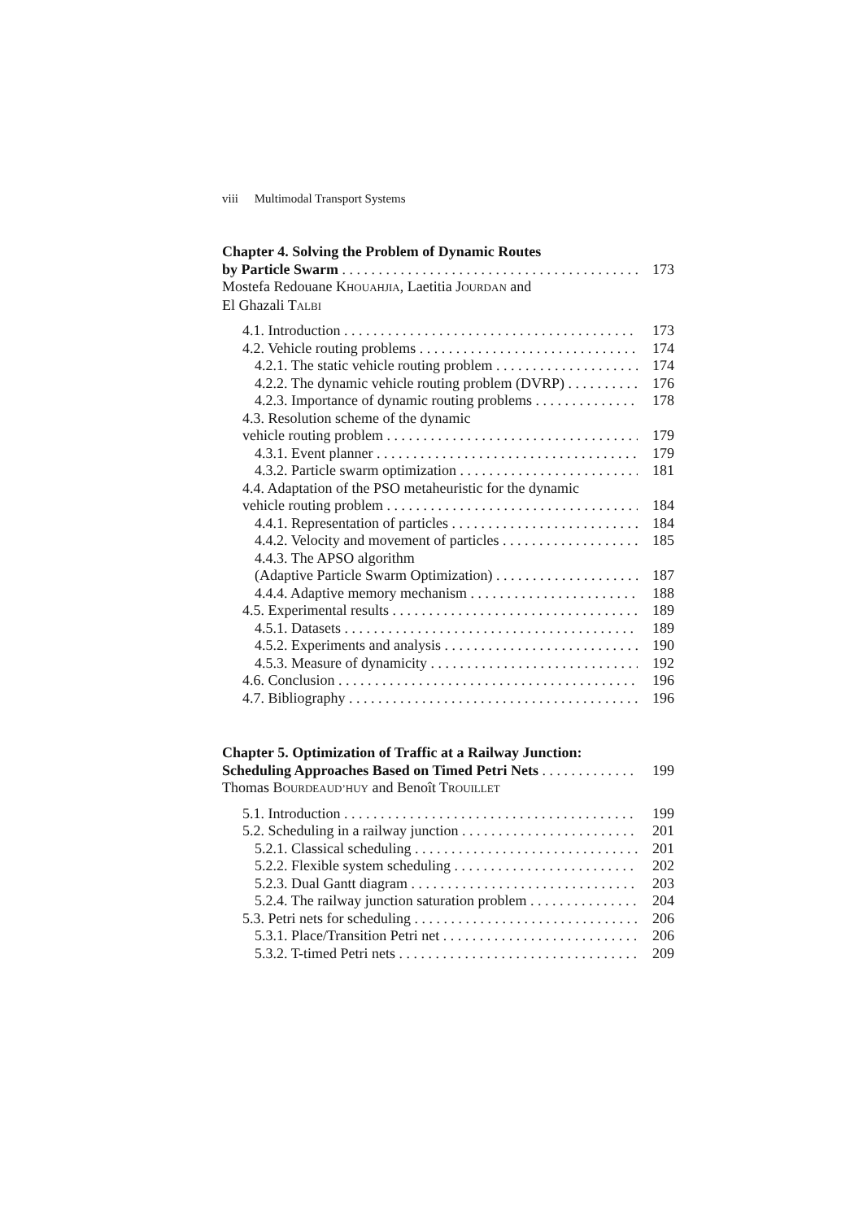viii Multimodal Transport Systems
Chapter 4. Solving the Problem of Dynamic Routes
by Particle Swarm 173
Mostefa Redouane KHOUAHJIA, Laetitia JOURDAN and
El Ghazali TALBI
4.1. Introduction 173
4.2. Vehicle routing problems 174
4.2.1. The static vehicle routing problem 174
4.2.2. The dynamic vehicle routing problem (DVRP) 176
4.2.3. Importance of dynamic routing problems 178
4.3. Resolution scheme of the dynamic
vehicle routing problem 179
4.3.1. Event planner 179
4.3.2. Particle swarm optimization 181
4.4. Adaptation of the PSO metaheuristic for the dynamic
vehicle routing problem 184
4.4.1. Representation of particles 184
4.4.2. Velocity and movement of particles 185
4.4.3. The APSO algorithm
(Adaptive Particle Swarm Optimization) 187
4.4.4. Adaptive memory mechanism 188
4.5. Experimental results 189
4.5.1. Datasets 189
4.5.2. Experiments and analysis 190
4.5.3. Measure of dynamicity 192
4.6. Conclusion 196
4.7. Bibliography 196
Chapter 5. Optimization of Traffic at a Railway Junction:
Scheduling Approaches Based on Timed Petri Nets 199
Thomas BOURDEAUD’HUY and Benoît TROUILLET
5.1. Introduction 199
5.2. Scheduling in a railway junction 201
5.2.1. Classical scheduling 201
5.2.2. Flexible system scheduling 202
5.2.3. Dual Gantt diagram 203
5.2.4. The railway junction saturation problem 204
5.3. Petri nets for scheduling 206
5.3.1. Place/Transition Petri net 206
5.3.2. T-timed Petri nets 209